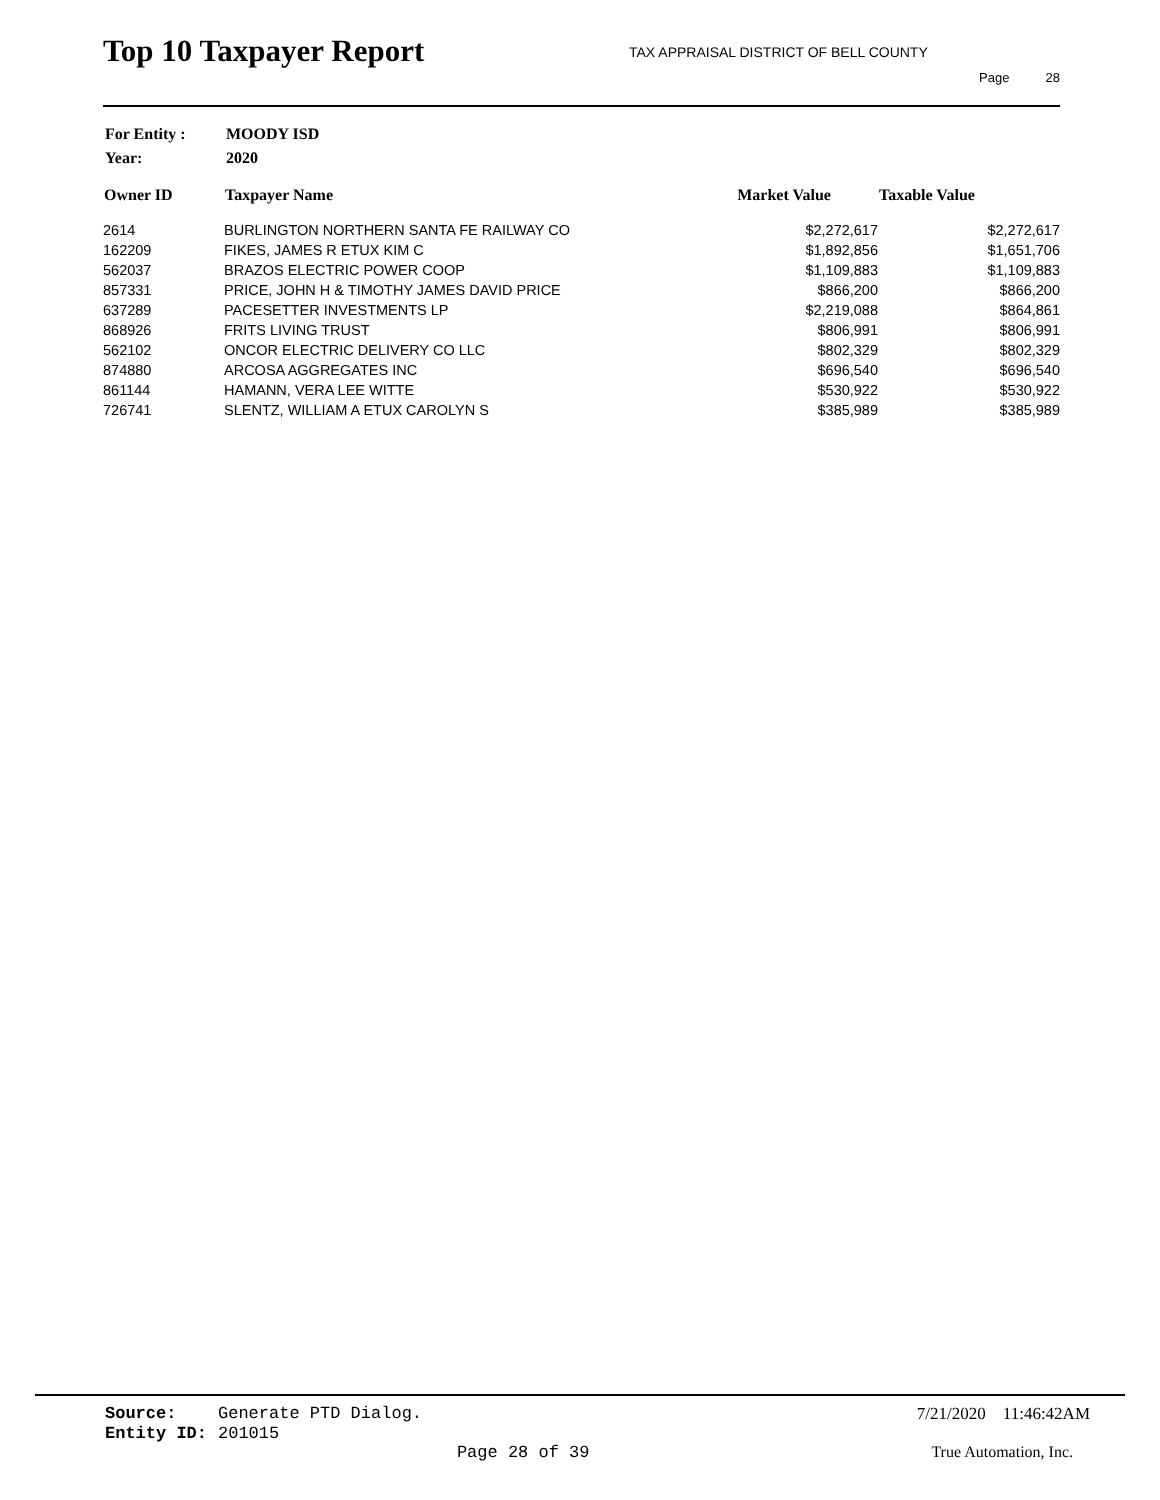Top 10 Taxpayer Report
TAX APPRAISAL DISTRICT OF BELL COUNTY
Page 28
| For Entity : | MOODY ISD |
| Year: | 2020 |
| Owner ID | Taxpayer Name | Market Value | Taxable Value |
| --- | --- | --- | --- |
| 2614 | BURLINGTON NORTHERN SANTA FE RAILWAY CO | $2,272,617 | $2,272,617 |
| 162209 | FIKES, JAMES R ETUX KIM C | $1,892,856 | $1,651,706 |
| 562037 | BRAZOS ELECTRIC POWER COOP | $1,109,883 | $1,109,883 |
| 857331 | PRICE, JOHN H & TIMOTHY JAMES DAVID PRICE | $866,200 | $866,200 |
| 637289 | PACESETTER INVESTMENTS LP | $2,219,088 | $864,861 |
| 868926 | FRITS LIVING TRUST | $806,991 | $806,991 |
| 562102 | ONCOR ELECTRIC DELIVERY CO LLC | $802,329 | $802,329 |
| 874880 | ARCOSA AGGREGATES INC | $696,540 | $696,540 |
| 861144 | HAMANN, VERA LEE WITTE | $530,922 | $530,922 |
| 726741 | SLENTZ, WILLIAM A ETUX CAROLYN S | $385,989 | $385,989 |
Source: Generate PTD Dialog. 7/21/2020 11:46:42AM
Entity ID: 201015
Page 28 of 39 True Automation, Inc.